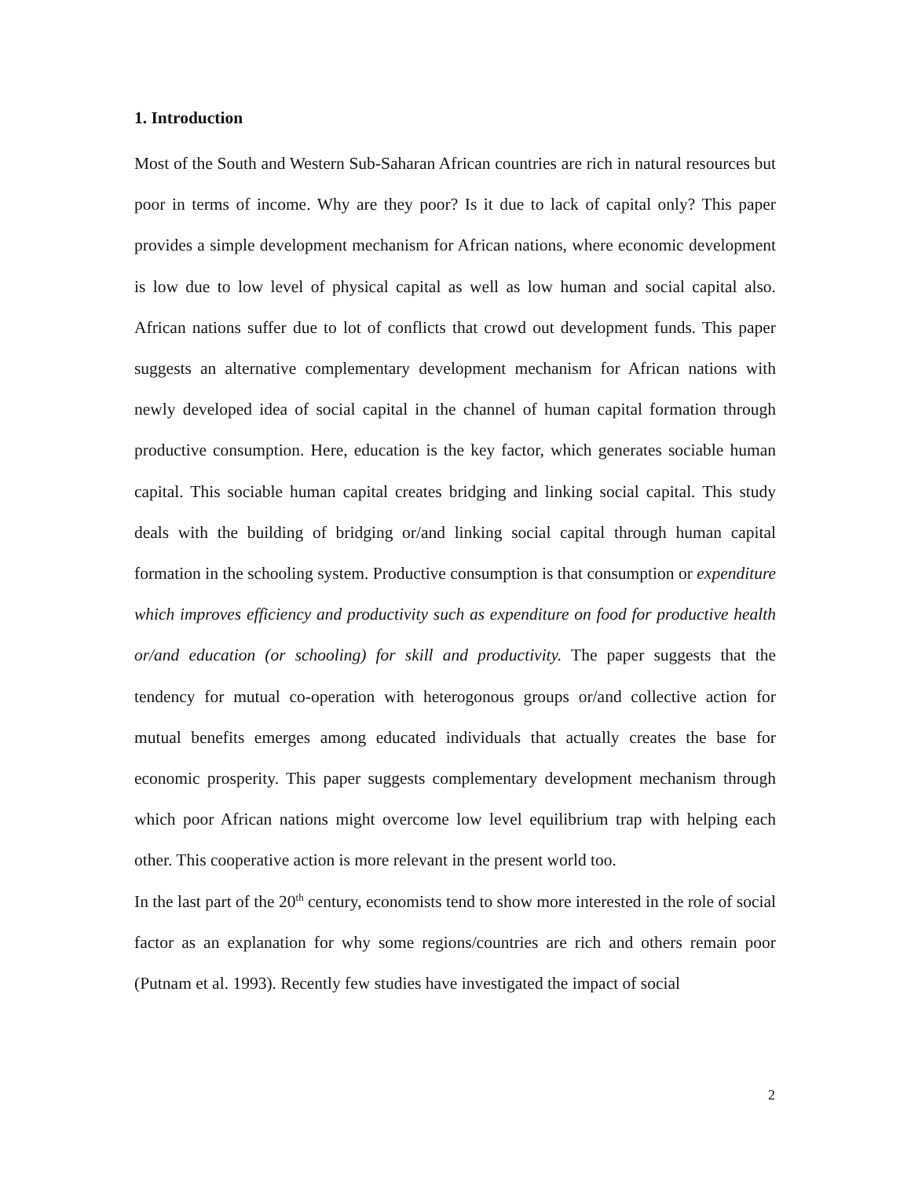1. Introduction
Most of the South and Western Sub-Saharan African countries are rich in natural resources but poor in terms of income. Why are they poor? Is it due to lack of capital only? This paper provides a simple development mechanism for African nations, where economic development is low due to low level of physical capital as well as low human and social capital also. African nations suffer due to lot of conflicts that crowd out development funds. This paper suggests an alternative complementary development mechanism for African nations with newly developed idea of social capital in the channel of human capital formation through productive consumption. Here, education is the key factor, which generates sociable human capital. This sociable human capital creates bridging and linking social capital. This study deals with the building of bridging or/and linking social capital through human capital formation in the schooling system. Productive consumption is that consumption or expenditure which improves efficiency and productivity such as expenditure on food for productive health or/and education (or schooling) for skill and productivity. The paper suggests that the tendency for mutual co-operation with heterogonous groups or/and collective action for mutual benefits emerges among educated individuals that actually creates the base for economic prosperity. This paper suggests complementary development mechanism through which poor African nations might overcome low level equilibrium trap with helping each other. This cooperative action is more relevant in the present world too.
In the last part of the 20<sup>th</sup> century, economists tend to show more interested in the role of social factor as an explanation for why some regions/countries are rich and others remain poor (Putnam et al. 1993). Recently few studies have investigated the impact of social
2